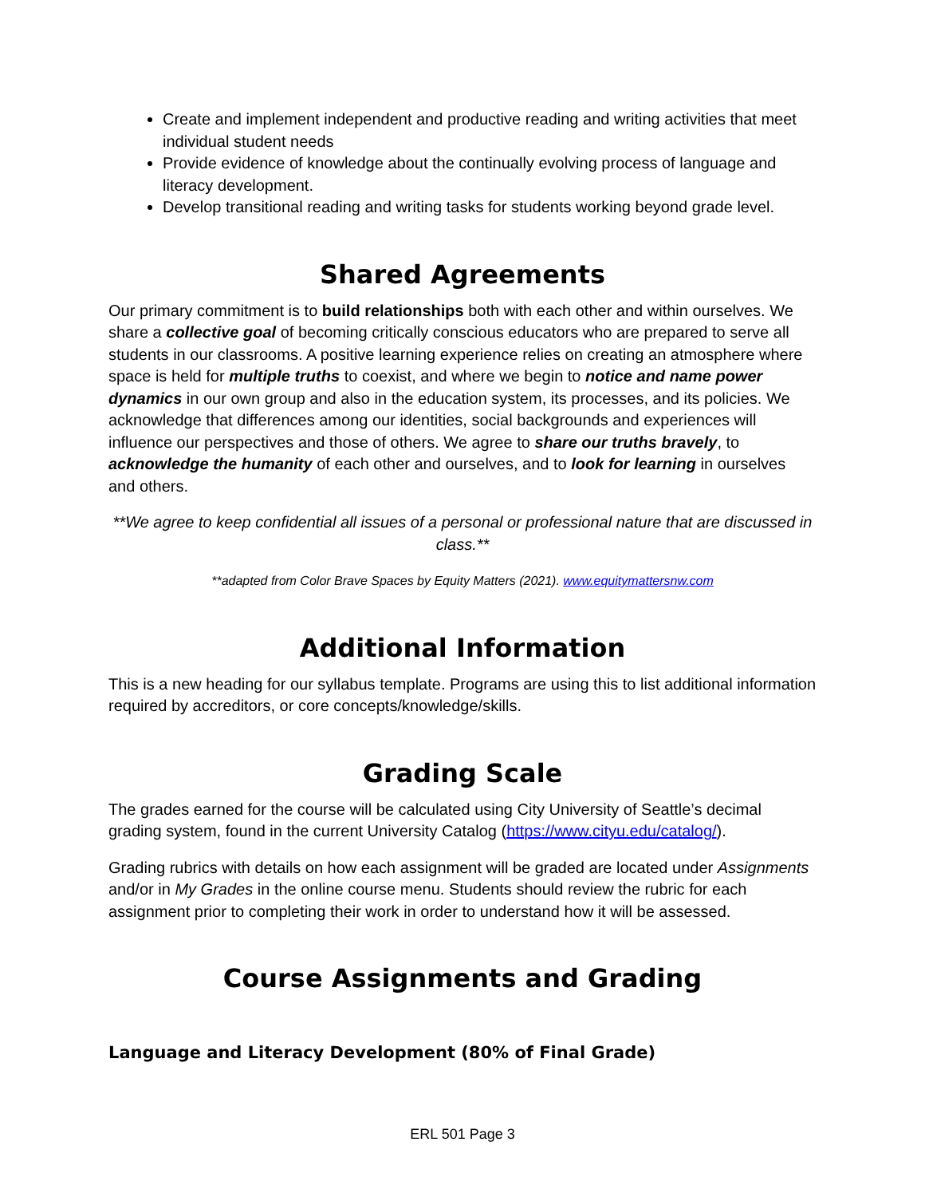Create and implement independent and productive reading and writing activities that meet individual student needs
Provide evidence of knowledge about the continually evolving process of language and literacy development.
Develop transitional reading and writing tasks for students working beyond grade level.
Shared Agreements
Our primary commitment is to build relationships both with each other and within ourselves. We share a collective goal of becoming critically conscious educators who are prepared to serve all students in our classrooms. A positive learning experience relies on creating an atmosphere where space is held for multiple truths to coexist, and where we begin to notice and name power dynamics in our own group and also in the education system, its processes, and its policies. We acknowledge that differences among our identities, social backgrounds and experiences will influence our perspectives and those of others. We agree to share our truths bravely, to acknowledge the humanity of each other and ourselves, and to look for learning in ourselves and others.
**We agree to keep confidential all issues of a personal or professional nature that are discussed in class.**
**adapted from Color Brave Spaces by Equity Matters (2021). www.equitymattersnw.com
Additional Information
This is a new heading for our syllabus template. Programs are using this to list additional information required by accreditors, or core concepts/knowledge/skills.
Grading Scale
The grades earned for the course will be calculated using City University of Seattle’s decimal grading system, found in the current University Catalog (https://www.cityu.edu/catalog/).
Grading rubrics with details on how each assignment will be graded are located under Assignments and/or in My Grades in the online course menu. Students should review the rubric for each assignment prior to completing their work in order to understand how it will be assessed.
Course Assignments and Grading
Language and Literacy Development (80% of Final Grade)
ERL 501 Page 3